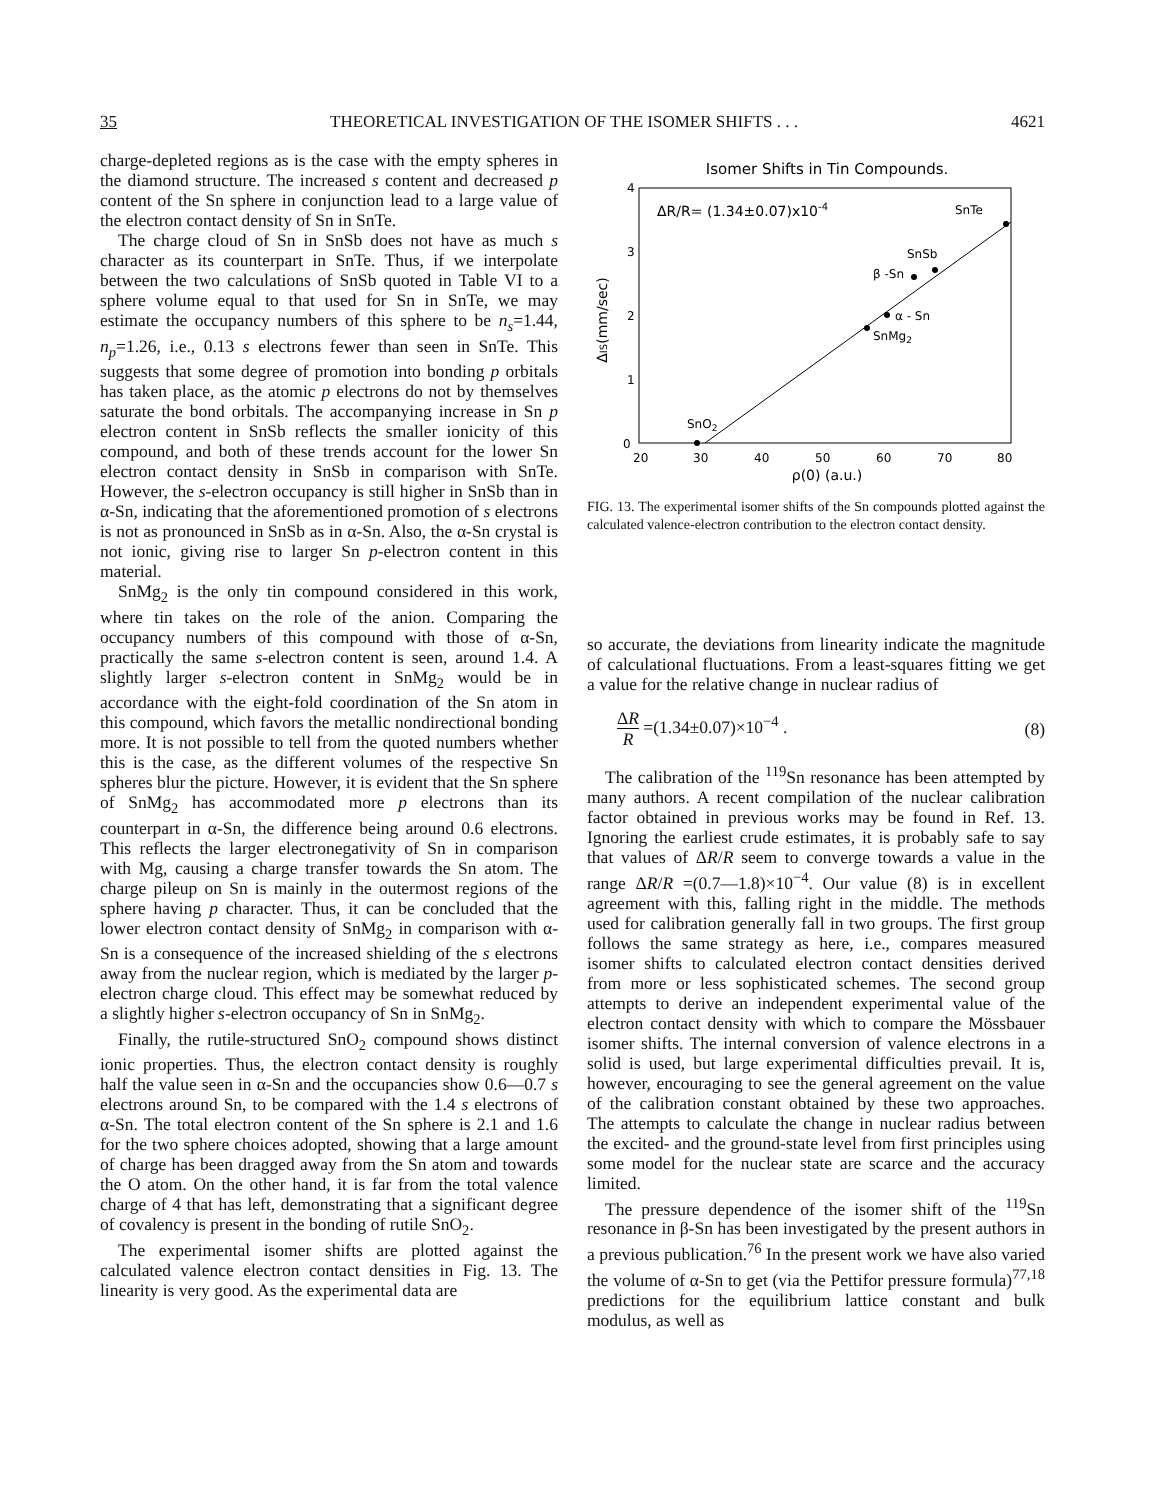35 THEORETICAL INVESTIGATION OF THE ISOMER SHIFTS . . . 4621
charge-depleted regions as is the case with the empty spheres in the diamond structure. The increased s content and decreased p content of the Sn sphere in conjunction lead to a large value of the electron contact density of Sn in SnTe.
The charge cloud of Sn in SnSb does not have as much s character as its counterpart in SnTe. Thus, if we interpolate between the two calculations of SnSb quoted in Table VI to a sphere volume equal to that used for Sn in SnTe, we may estimate the occupancy numbers of this sphere to be n<sub>s</sub>=1.44, n<sub>p</sub>=1.26, i.e., 0.13 s electrons fewer than seen in SnTe. This suggests that some degree of promotion into bonding p orbitals has taken place, as the atomic p electrons do not by themselves saturate the bond orbitals. The accompanying increase in Sn p electron content in SnSb reflects the smaller ionicity of this compound, and both of these trends account for the lower Sn electron contact density in SnSb in comparison with SnTe. However, the s-electron occupancy is still higher in SnSb than in α-Sn, indicating that the aforementioned promotion of s electrons is not as pronounced in SnSb as in α-Sn. Also, the α-Sn crystal is not ionic, giving rise to larger Sn p-electron content in this material.
SnMg<sub>2</sub> is the only tin compound considered in this work, where tin takes on the role of the anion. Comparing the occupancy numbers of this compound with those of α-Sn, practically the same s-electron content is seen, around 1.4. A slightly larger s-electron content in SnMg<sub>2</sub> would be in accordance with the eight-fold coordination of the Sn atom in this compound, which favors the metallic nondirectional bonding more. It is not possible to tell from the quoted numbers whether this is the case, as the different volumes of the respective Sn spheres blur the picture. However, it is evident that the Sn sphere of SnMg<sub>2</sub> has accommodated more p electrons than its counterpart in α-Sn, the difference being around 0.6 electrons. This reflects the larger electronegativity of Sn in comparison with Mg, causing a charge transfer towards the Sn atom. The charge pileup on Sn is mainly in the outermost regions of the sphere having p character. Thus, it can be concluded that the lower electron contact density of SnMg<sub>2</sub> in comparison with α-Sn is a consequence of the increased shielding of the s electrons away from the nuclear region, which is mediated by the larger p-electron charge cloud. This effect may be somewhat reduced by a slightly higher s-electron occupancy of Sn in SnMg<sub>2</sub>.
Finally, the rutile-structured SnO<sub>2</sub> compound shows distinct ionic properties. Thus, the electron contact density is roughly half the value seen in α-Sn and the occupancies show 0.6—0.7 s electrons around Sn, to be compared with the 1.4 s electrons of α-Sn. The total electron content of the Sn sphere is 2.1 and 1.6 for the two sphere choices adopted, showing that a large amount of charge has been dragged away from the Sn atom and towards the O atom. On the other hand, it is far from the total valence charge of 4 that has left, demonstrating that a significant degree of covalency is present in the bonding of rutile SnO<sub>2</sub>.
The experimental isomer shifts are plotted against the calculated valence electron contact densities in Fig. 13. The linearity is very good. As the experimental data are
Isomer Shifts in Tin Compounds.
4
3
2
1
0
20
30
40
50
60
70
80
ρ(0) (a.u.)
ΔIS(mm/sec)
ΔR/R= (1.34±0.07)x10-4
SnTe
SnSb
β -Sn
α - Sn
SnMg2
SnO2
FIG. 13. The experimental isomer shifts of the Sn compounds plotted against the calculated valence-electron contribution to the electron contact density.
so accurate, the deviations from linearity indicate the magnitude of calculational fluctuations. From a least-squares fitting we get a value for the relative change in nuclear radius of
ΔR R =(1.34±0.07)×10<sup>−4</sup> . (8)
The calibration of the <sup>119</sup>Sn resonance has been attempted by many authors. A recent compilation of the nuclear calibration factor obtained in previous works may be found in Ref. 13. Ignoring the earliest crude estimates, it is probably safe to say that values of ΔR/R seem to converge towards a value in the range ΔR/R =(0.7—1.8)×10<sup>−4</sup>. Our value (8) is in excellent agreement with this, falling right in the middle. The methods used for calibration generally fall in two groups. The first group follows the same strategy as here, i.e., compares measured isomer shifts to calculated electron contact densities derived from more or less sophisticated schemes. The second group attempts to derive an independent experimental value of the electron contact density with which to compare the Mössbauer isomer shifts. The internal conversion of valence electrons in a solid is used, but large experimental difficulties prevail. It is, however, encouraging to see the general agreement on the value of the calibration constant obtained by these two approaches. The attempts to calculate the change in nuclear radius between the excited- and the ground-state level from first principles using some model for the nuclear state are scarce and the accuracy limited.
The pressure dependence of the isomer shift of the <sup>119</sup>Sn resonance in β-Sn has been investigated by the present authors in a previous publication.<sup>76</sup> In the present work we have also varied the volume of α-Sn to get (via the Pettifor pressure formula)<sup>77,18</sup> predictions for the equilibrium lattice constant and bulk modulus, as well as